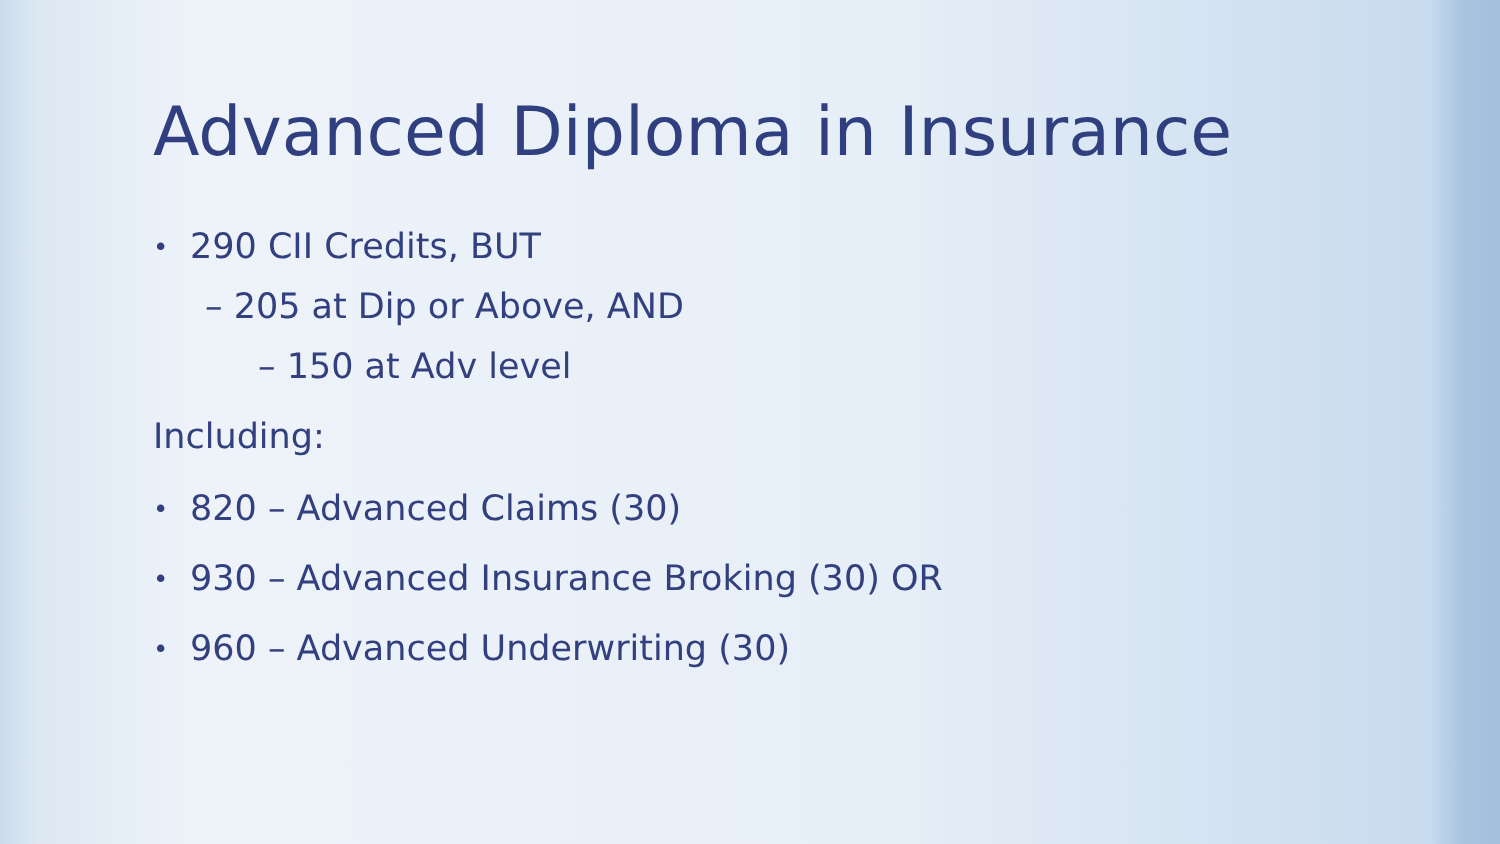Advanced Diploma in Insurance
• 290 CII Credits, BUT
– 205 at Dip or Above, AND
– 150 at Adv level
Including:
• 820 – Advanced Claims (30)
• 930 – Advanced Insurance Broking (30) OR
• 960 – Advanced Underwriting (30)